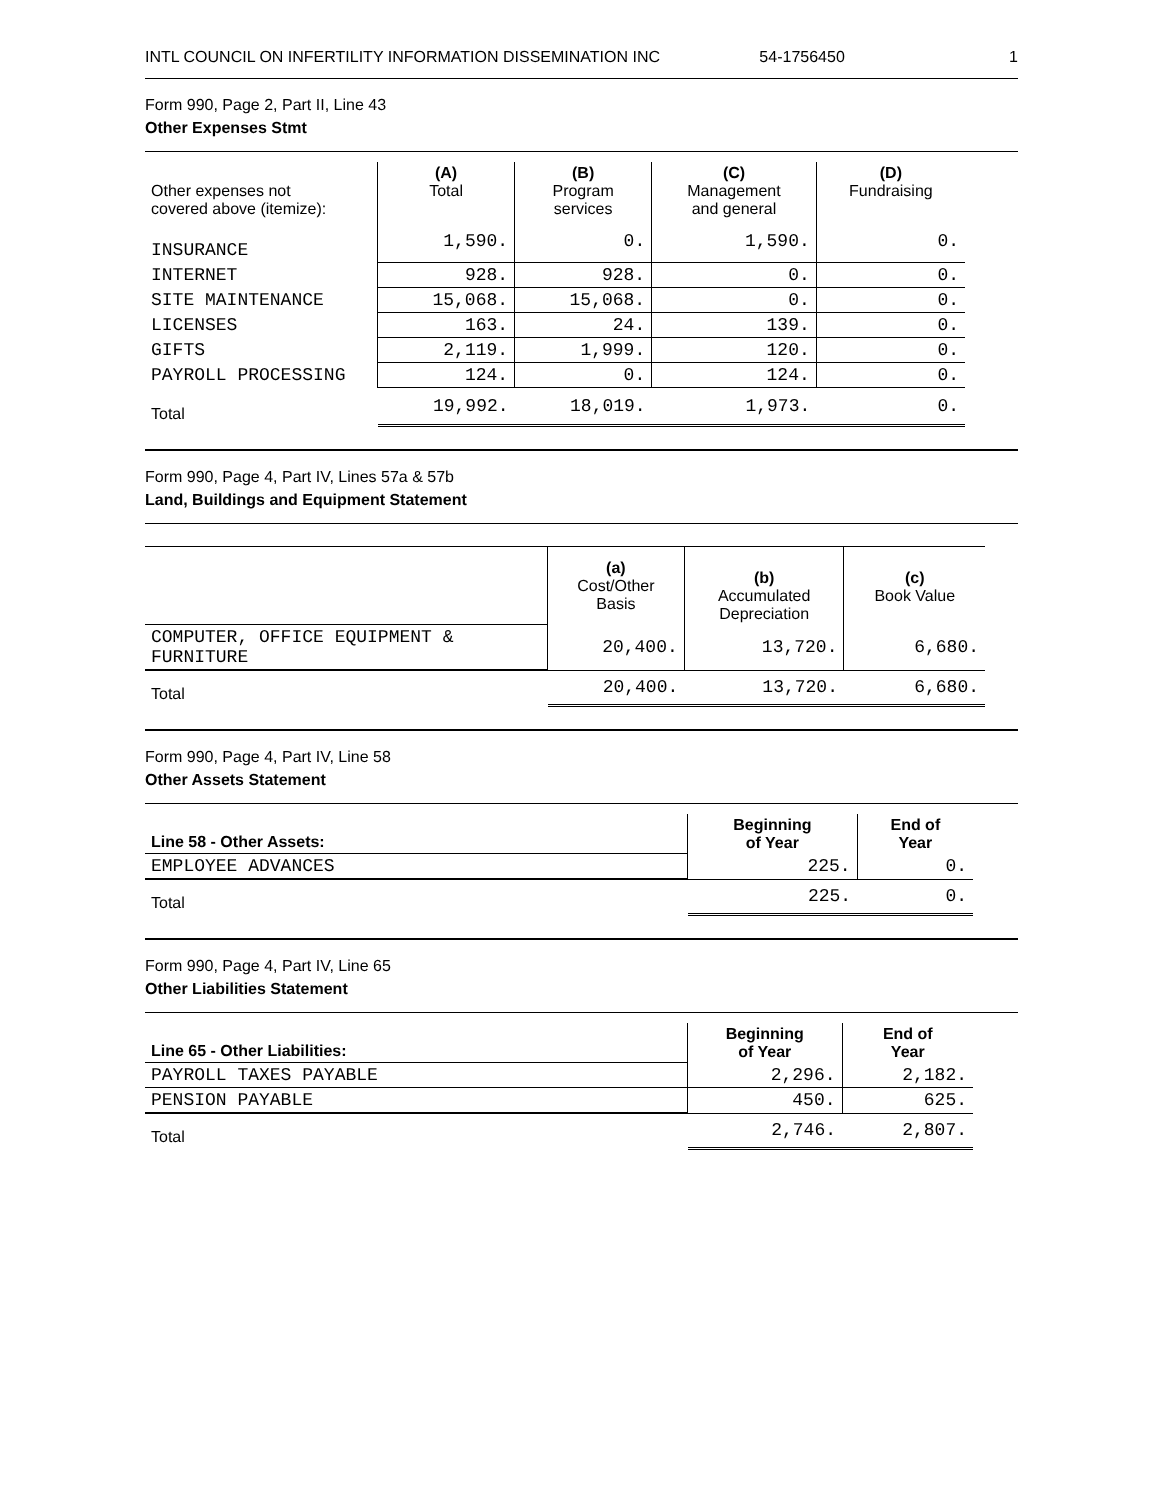INTL COUNCIL ON INFERTILITY INFORMATION DISSEMINATION INC 54-1756450 1
Form 990, Page 2, Part II, Line 43
Other Expenses Stmt
| Other expenses not covered above (itemize): | (A) Total | (B) Program services | (C) Management and general | (D) Fundraising |
| --- | --- | --- | --- | --- |
| INSURANCE | 1,590. | 0. | 1,590. | 0. |
| INTERNET | 928. | 928. | 0. | 0. |
| SITE MAINTENANCE | 15,068. | 15,068. | 0. | 0. |
| LICENSES | 163. | 24. | 139. | 0. |
| GIFTS | 2,119. | 1,999. | 120. | 0. |
| PAYROLL PROCESSING | 124. | 0. | 124. | 0. |
| Total | 19,992. | 18,019. | 1,973. | 0. |
Form 990, Page 4, Part IV, Lines 57a & 57b
Land, Buildings and Equipment Statement
| | (a) Cost/Other Basis | (b) Accumulated Depreciation | (c) Book Value |
| --- | --- | --- | --- |
| COMPUTER, OFFICE EQUIPMENT & FURNITURE | 20,400. | 13,720. | 6,680. |
| Total | 20,400. | 13,720. | 6,680. |
Form 990, Page 4, Part IV, Line 58
Other Assets Statement
| Line 58 - Other Assets: | Beginning of Year | End of Year |
| --- | --- | --- |
| EMPLOYEE ADVANCES | 225. | 0. |
| Total | 225. | 0. |
Form 990, Page 4, Part IV, Line 65
Other Liabilities Statement
| Line 65 - Other Liabilities: | Beginning of Year | End of Year |
| --- | --- | --- |
| PAYROLL TAXES PAYABLE | 2,296. | 2,182. |
| PENSION PAYABLE | 450. | 625. |
| Total | 2,746. | 2,807. |